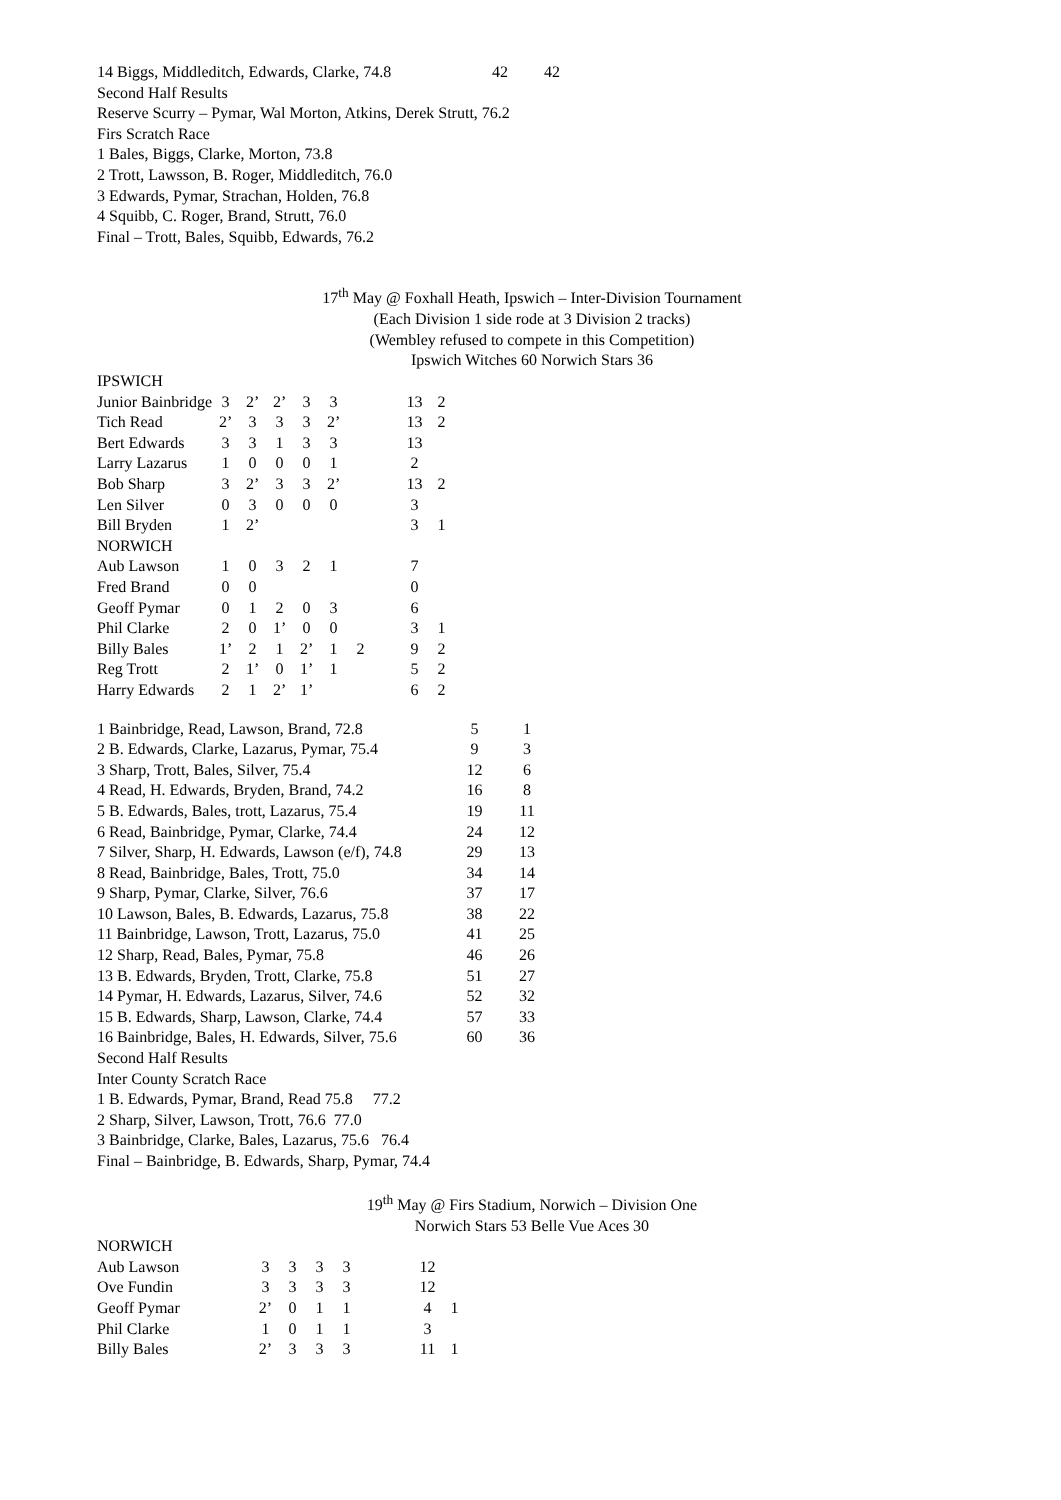| 14 Biggs, Middleditch, Edwards, Clarke, 74.8 | 42 | 42 |
Second Half Results
Reserve Scurry – Pymar, Wal Morton, Atkins, Derek Strutt, 76.2
Firs Scratch Race
1 Bales, Biggs, Clarke, Morton, 73.8
2 Trott, Lawsson, B. Roger, Middleditch, 76.0
3 Edwards, Pymar, Strachan, Holden, 76.8
4 Squibb, C. Roger, Brand, Strutt, 76.0
Final – Trott, Bales, Squibb, Edwards, 76.2
17<sup>th</sup> May @ Foxhall Heath, Ipswich – Inter-Division Tournament
(Each Division 1 side rode at 3 Division 2 tracks)
(Wembley refused to compete in this Competition)
Ipswich Witches 60 Norwich Stars 36
| IPSWICH | | | | | | | | | |
| Junior Bainbridge | 3 | 2’ | 2’ | 3 | 3 | | | 13 | 2 |
| Tich Read | 2’ | 3 | 3 | 3 | 2’ | | | 13 | 2 |
| Bert Edwards | 3 | 3 | 1 | 3 | 3 | | | 13 | |
| Larry Lazarus | 1 | 0 | 0 | 0 | 1 | | | 2 | |
| Bob Sharp | 3 | 2’ | 3 | 3 | 2’ | | | 13 | 2 |
| Len Silver | 0 | 3 | 0 | 0 | 0 | | | 3 | |
| Bill Bryden | 1 | 2’ | | | | | | 3 | 1 |
| NORWICH | | | | | | | | | |
| Aub Lawson | 1 | 0 | 3 | 2 | 1 | | | 7 | |
| Fred Brand | 0 | 0 | | | | | | 0 | |
| Geoff Pymar | 0 | 1 | 2 | 0 | 3 | | | 6 | |
| Phil Clarke | 2 | 0 | 1’ | 0 | 0 | | | 3 | 1 |
| Billy Bales | 1’ | 2 | 1 | 2’ | 1 | 2 | | 9 | 2 |
| Reg Trott | 2 | 1’ | 0 | 1’ | 1 | | | 5 | 2 |
| Harry Edwards | 2 | 1 | 2’ | 1’ | | | | 6 | 2 |
| 1 Bainbridge, Read, Lawson, Brand, 72.8 | 5 | 1 |
| 2 B. Edwards, Clarke, Lazarus, Pymar, 75.4 | 9 | 3 |
| 3 Sharp, Trott, Bales, Silver, 75.4 | 12 | 6 |
| 4 Read, H. Edwards, Bryden, Brand, 74.2 | 16 | 8 |
| 5 B. Edwards, Bales, trott, Lazarus, 75.4 | 19 | 11 |
| 6 Read, Bainbridge, Pymar, Clarke, 74.4 | 24 | 12 |
| 7 Silver, Sharp, H. Edwards, Lawson (e/f), 74.8 | 29 | 13 |
| 8 Read, Bainbridge, Bales, Trott, 75.0 | 34 | 14 |
| 9 Sharp, Pymar, Clarke, Silver, 76.6 | 37 | 17 |
| 10 Lawson, Bales, B. Edwards, Lazarus, 75.8 | 38 | 22 |
| 11 Bainbridge, Lawson, Trott, Lazarus, 75.0 | 41 | 25 |
| 12 Sharp, Read, Bales, Pymar, 75.8 | 46 | 26 |
| 13 B. Edwards, Bryden, Trott, Clarke, 75.8 | 51 | 27 |
| 14 Pymar, H. Edwards, Lazarus, Silver, 74.6 | 52 | 32 |
| 15 B. Edwards, Sharp, Lawson, Clarke, 74.4 | 57 | 33 |
| 16 Bainbridge, Bales, H. Edwards, Silver, 75.6 | 60 | 36 |
Second Half Results
Inter County Scratch Race
1 B. Edwards, Pymar, Brand, Read 75.8 77.2
2 Sharp, Silver, Lawson, Trott, 76.6 77.0
3 Bainbridge, Clarke, Bales, Lazarus, 75.6 76.4
Final – Bainbridge, B. Edwards, Sharp, Pymar, 74.4
19<sup>th</sup> May @ Firs Stadium, Norwich – Division One
Norwich Stars 53 Belle Vue Aces 30
| NORWICH | | | | | | | | |
| Aub Lawson | 3 | 3 | 3 | 3 | | | 12 | |
| Ove Fundin | 3 | 3 | 3 | 3 | | | 12 | |
| Geoff Pymar | 2’ | 0 | 1 | 1 | | | 4 | 1 |
| Phil Clarke | 1 | 0 | 1 | 1 | | | 3 | |
| Billy Bales | 2’ | 3 | 3 | 3 | | | 11 | 1 |